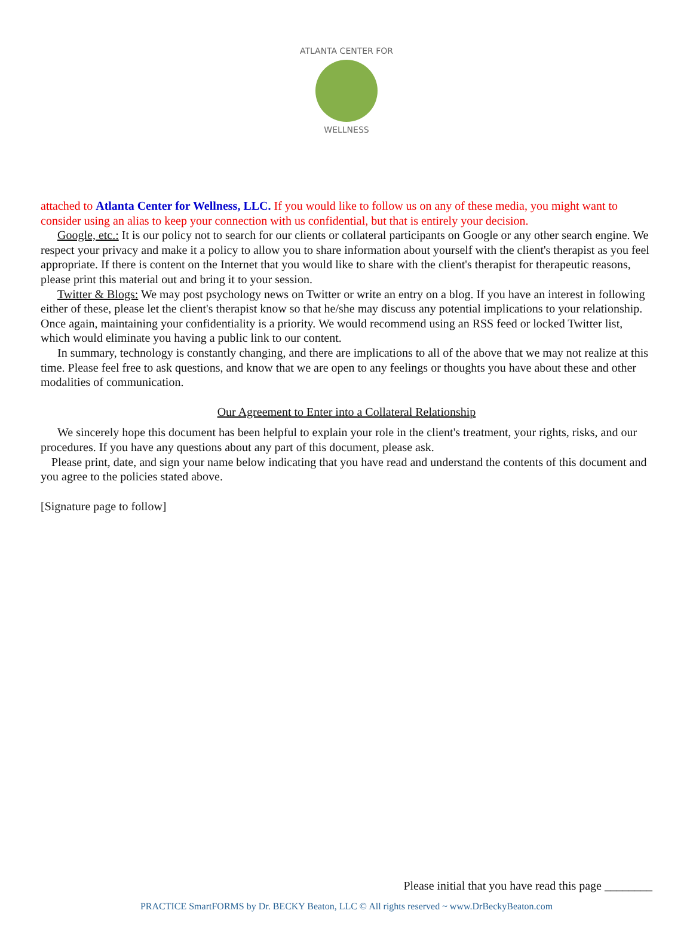ATLANTA CENTER FOR
WELLNESS
attached to Atlanta Center for Wellness, LLC. If you would like to follow us on any of these media, you might want to consider using an alias to keep your connection with us confidential, but that is entirely your decision.
Google, etc.: It is our policy not to search for our clients or collateral participants on Google or any other search engine. We respect your privacy and make it a policy to allow you to share information about yourself with the client's therapist as you feel appropriate. If there is content on the Internet that you would like to share with the client's therapist for therapeutic reasons, please print this material out and bring it to your session.
Twitter & Blogs: We may post psychology news on Twitter or write an entry on a blog. If you have an interest in following either of these, please let the client's therapist know so that he/she may discuss any potential implications to your relationship. Once again, maintaining your confidentiality is a priority. We would recommend using an RSS feed or locked Twitter list, which would eliminate you having a public link to our content.
In summary, technology is constantly changing, and there are implications to all of the above that we may not realize at this time. Please feel free to ask questions, and know that we are open to any feelings or thoughts you have about these and other modalities of communication.
Our Agreement to Enter into a Collateral Relationship
We sincerely hope this document has been helpful to explain your role in the client's treatment, your rights, risks, and our procedures. If you have any questions about any part of this document, please ask.
Please print, date, and sign your name below indicating that you have read and understand the contents of this document and you agree to the policies stated above.
[Signature page to follow]
Please initial that you have read this page ________
PRACTICE SmartFORMS by Dr. BECKY Beaton, LLC © All rights reserved ~ www.DrBeckyBeaton.com